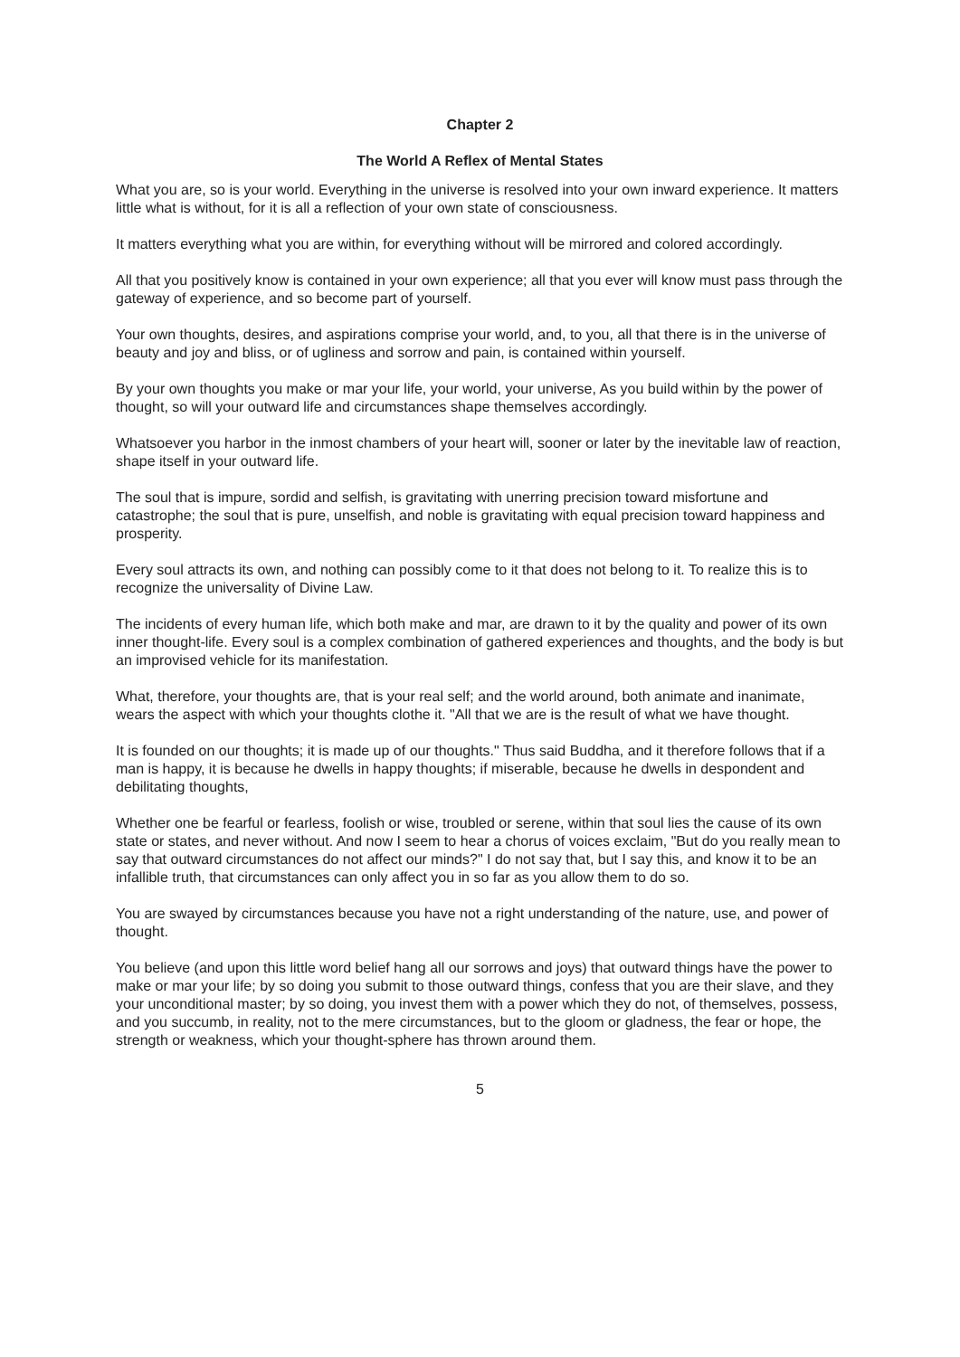Chapter 2
The World A Reflex of Mental States
What you are, so is your world. Everything in the universe is resolved into your own inward experience. It matters little what is without, for it is all a reflection of your own state of consciousness.
It matters everything what you are within, for everything without will be mirrored and colored accordingly.
All that you positively know is contained in your own experience; all that you ever will know must pass through the gateway of experience, and so become part of yourself.
Your own thoughts, desires, and aspirations comprise your world, and, to you, all that there is in the universe of beauty and joy and bliss, or of ugliness and sorrow and pain, is contained within yourself.
By your own thoughts you make or mar your life, your world, your universe, As you build within by the power of thought, so will your outward life and circumstances shape themselves accordingly.
Whatsoever you harbor in the inmost chambers of your heart will, sooner or later by the inevitable law of reaction, shape itself in your outward life.
The soul that is impure, sordid and selfish, is gravitating with unerring precision toward misfortune and catastrophe; the soul that is pure, unselfish, and noble is gravitating with equal precision toward happiness and prosperity.
Every soul attracts its own, and nothing can possibly come to it that does not belong to it. To realize this is to recognize the universality of Divine Law.
The incidents of every human life, which both make and mar, are drawn to it by the quality and power of its own inner thought-life. Every soul is a complex combination of gathered experiences and thoughts, and the body is but an improvised vehicle for its manifestation.
What, therefore, your thoughts are, that is your real self; and the world around, both animate and inanimate, wears the aspect with which your thoughts clothe it. "All that we are is the result of what we have thought.
It is founded on our thoughts; it is made up of our thoughts." Thus said Buddha, and it therefore follows that if a man is happy, it is because he dwells in happy thoughts; if miserable, because he dwells in despondent and debilitating thoughts,
Whether one be fearful or fearless, foolish or wise, troubled or serene, within that soul lies the cause of its own state or states, and never without. And now I seem to hear a chorus of voices exclaim, "But do you really mean to say that outward circumstances do not affect our minds?" I do not say that, but I say this, and know it to be an infallible truth, that circumstances can only affect you in so far as you allow them to do so.
You are swayed by circumstances because you have not a right understanding of the nature, use, and power of thought.
You believe (and upon this little word belief hang all our sorrows and joys) that outward things have the power to make or mar your life; by so doing you submit to those outward things, confess that you are their slave, and they your unconditional master; by so doing, you invest them with a power which they do not, of themselves, possess, and you succumb, in reality, not to the mere circumstances, but to the gloom or gladness, the fear or hope, the strength or weakness, which your thought-sphere has thrown around them.
5